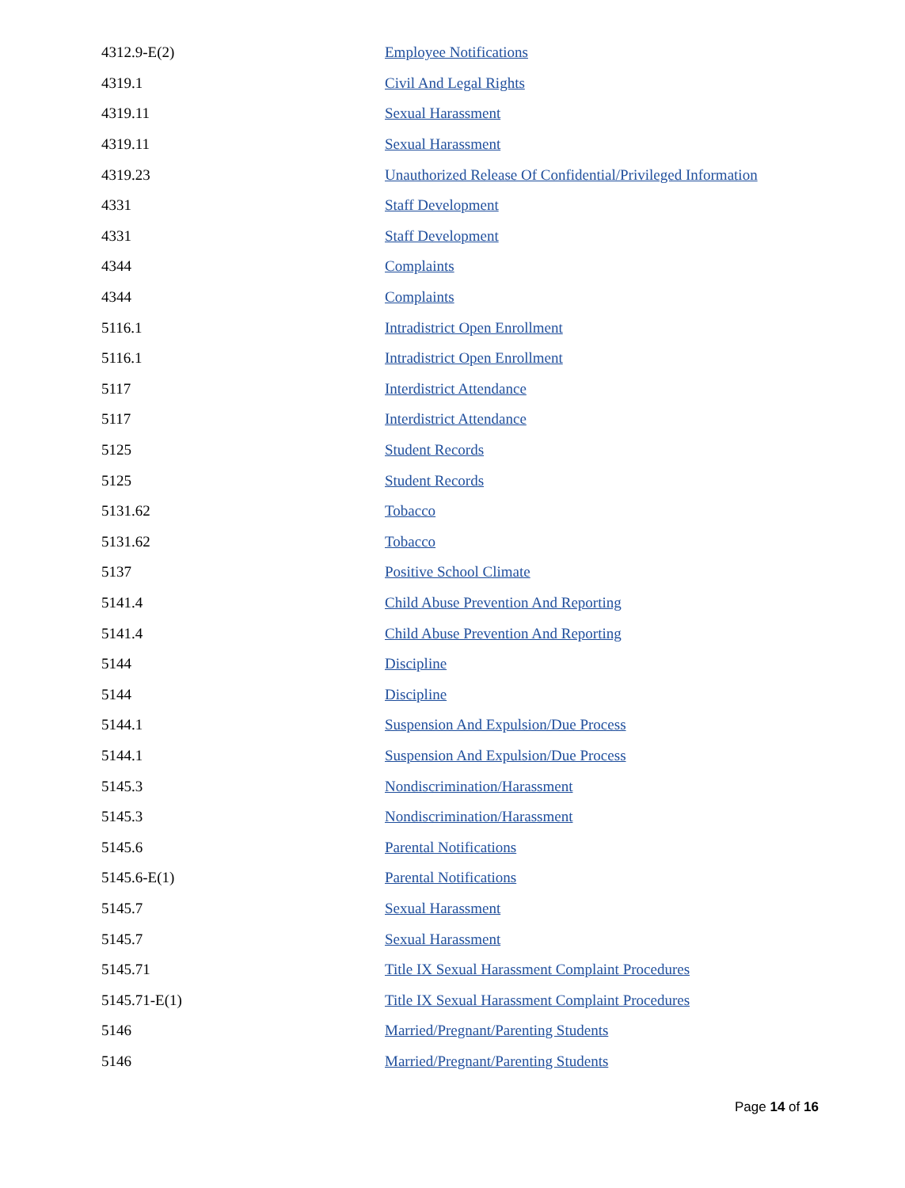| 4312.9-E(2) | Employee Notifications |
| 4319.1 | Civil And Legal Rights |
| 4319.11 | Sexual Harassment |
| 4319.11 | Sexual Harassment |
| 4319.23 | Unauthorized Release Of Confidential/Privileged Information |
| 4331 | Staff Development |
| 4331 | Staff Development |
| 4344 | Complaints |
| 4344 | Complaints |
| 5116.1 | Intradistrict Open Enrollment |
| 5116.1 | Intradistrict Open Enrollment |
| 5117 | Interdistrict Attendance |
| 5117 | Interdistrict Attendance |
| 5125 | Student Records |
| 5125 | Student Records |
| 5131.62 | Tobacco |
| 5131.62 | Tobacco |
| 5137 | Positive School Climate |
| 5141.4 | Child Abuse Prevention And Reporting |
| 5141.4 | Child Abuse Prevention And Reporting |
| 5144 | Discipline |
| 5144 | Discipline |
| 5144.1 | Suspension And Expulsion/Due Process |
| 5144.1 | Suspension And Expulsion/Due Process |
| 5145.3 | Nondiscrimination/Harassment |
| 5145.3 | Nondiscrimination/Harassment |
| 5145.6 | Parental Notifications |
| 5145.6-E(1) | Parental Notifications |
| 5145.7 | Sexual Harassment |
| 5145.7 | Sexual Harassment |
| 5145.71 | Title IX Sexual Harassment Complaint Procedures |
| 5145.71-E(1) | Title IX Sexual Harassment Complaint Procedures |
| 5146 | Married/Pregnant/Parenting Students |
| 5146 | Married/Pregnant/Parenting Students |
Page 14 of 16